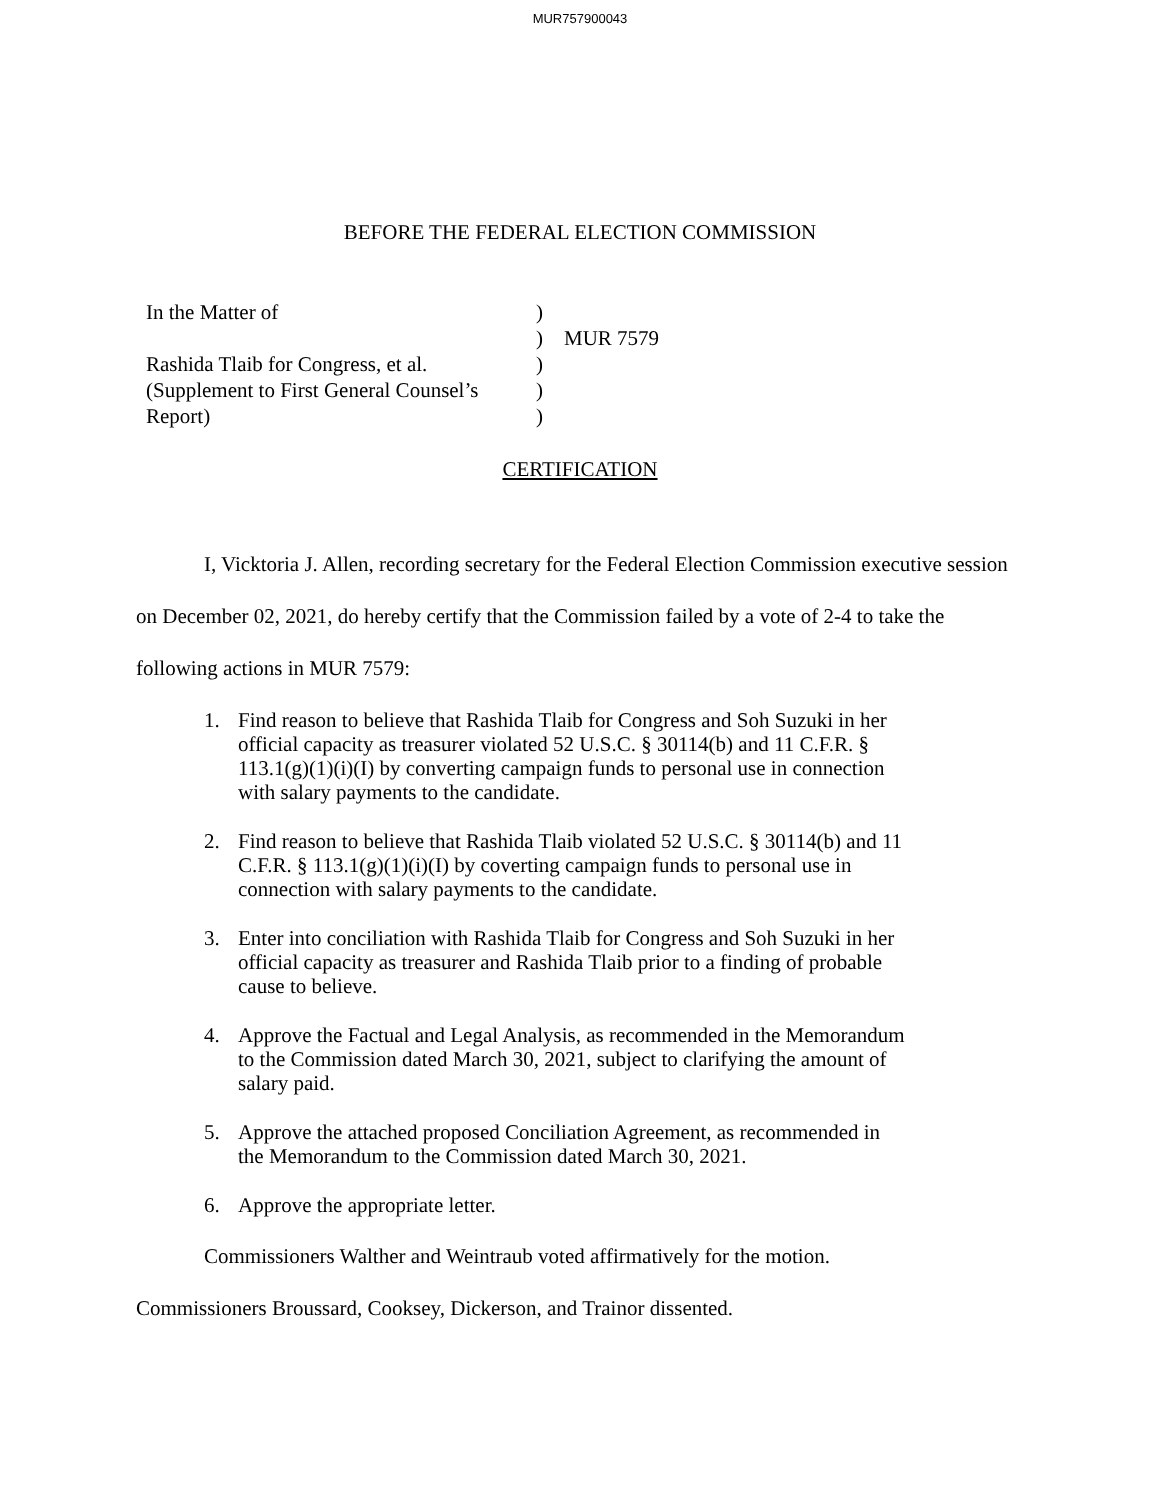MUR757900043
BEFORE THE FEDERAL ELECTION COMMISSION
| In the Matter of | ) | |
| | ) | MUR 7579 |
| Rashida Tlaib for Congress, et al. | ) | |
| (Supplement to First General Counsel’s | ) | |
| Report) | ) | |
CERTIFICATION
I, Vicktoria J. Allen, recording secretary for the Federal Election Commission executive session on December 02, 2021, do hereby certify that the Commission failed by a vote of 2-4 to take the following actions in MUR 7579:
1. Find reason to believe that Rashida Tlaib for Congress and Soh Suzuki in her official capacity as treasurer violated 52 U.S.C. § 30114(b) and 11 C.F.R. § 113.1(g)(1)(i)(I) by converting campaign funds to personal use in connection with salary payments to the candidate.
2. Find reason to believe that Rashida Tlaib violated 52 U.S.C. § 30114(b) and 11 C.F.R. § 113.1(g)(1)(i)(I) by coverting campaign funds to personal use in connection with salary payments to the candidate.
3. Enter into conciliation with Rashida Tlaib for Congress and Soh Suzuki in her official capacity as treasurer and Rashida Tlaib prior to a finding of probable cause to believe.
4. Approve the Factual and Legal Analysis, as recommended in the Memorandum to the Commission dated March 30, 2021, subject to clarifying the amount of salary paid.
5. Approve the attached proposed Conciliation Agreement, as recommended in the Memorandum to the Commission dated March 30, 2021.
6. Approve the appropriate letter.
Commissioners Walther and Weintraub voted affirmatively for the motion.
Commissioners Broussard, Cooksey, Dickerson, and Trainor dissented.